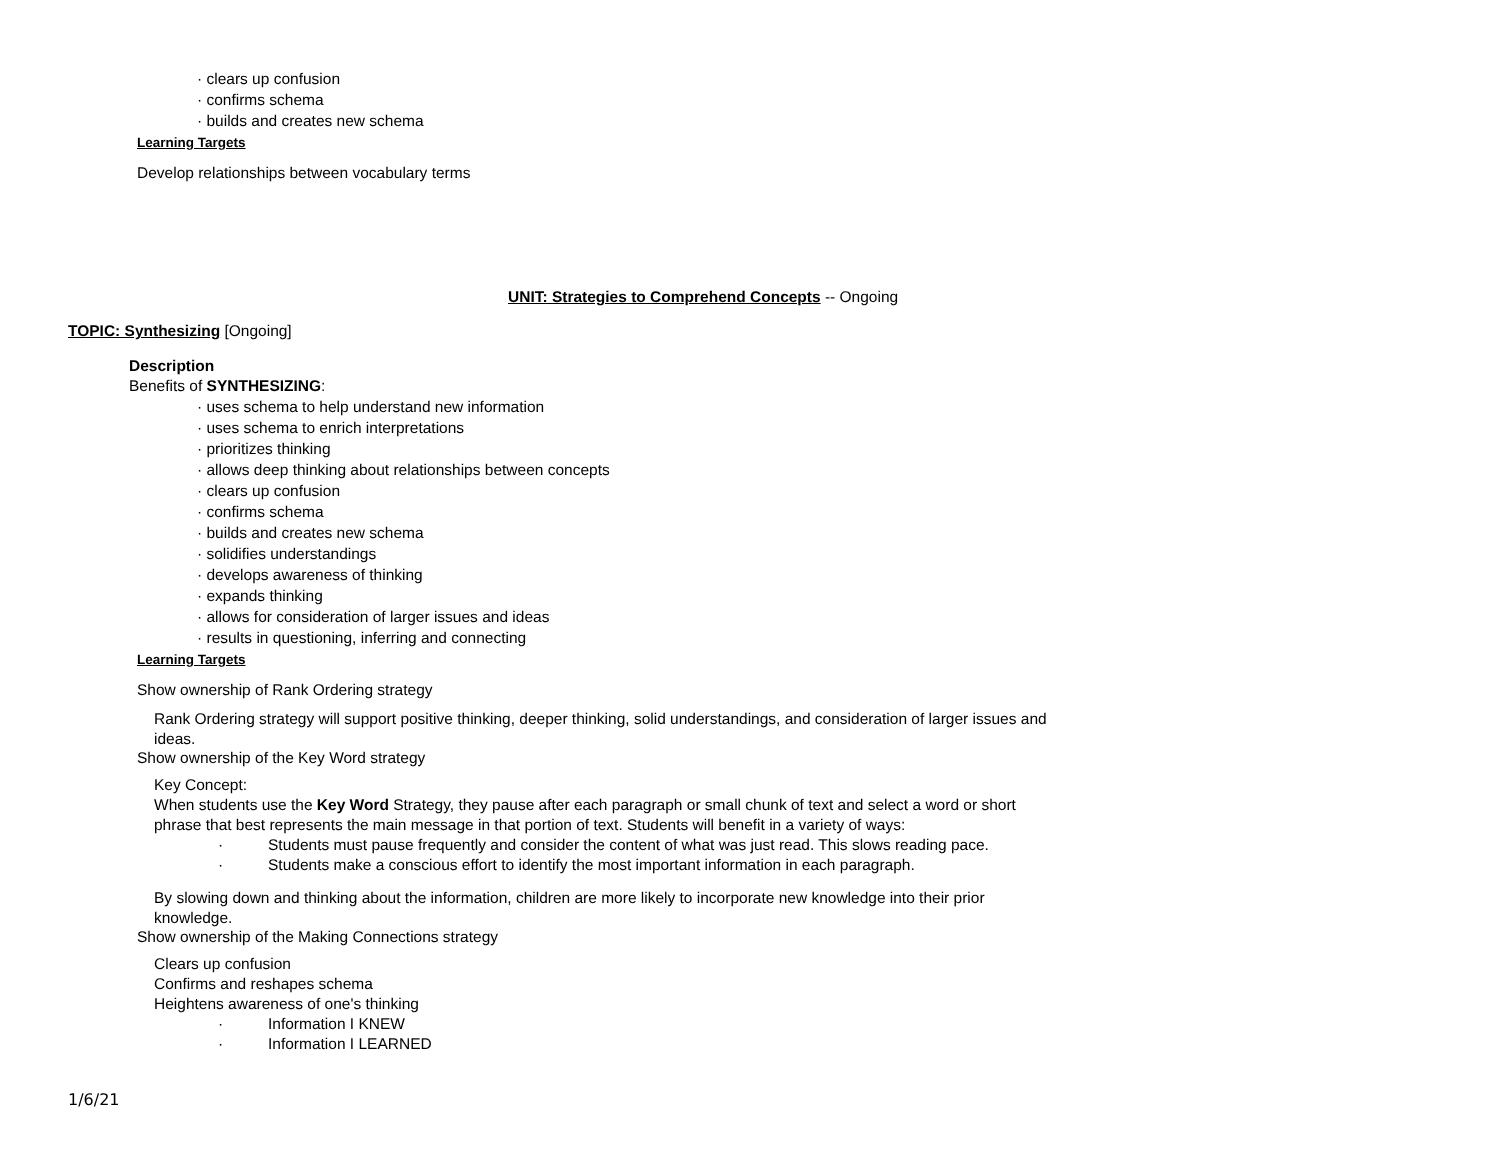· clears up confusion
· confirms schema
· builds and creates new schema
Learning Targets
Develop relationships between vocabulary terms
UNIT: Strategies to Comprehend Concepts -- Ongoing
TOPIC: Synthesizing [Ongoing]
Description
Benefits of SYNTHESIZING:
· uses schema to help understand new information
· uses schema to enrich interpretations
· prioritizes thinking
· allows deep thinking about relationships between concepts
· clears up confusion
· confirms schema
· builds and creates new schema
· solidifies understandings
· develops awareness of thinking
· expands thinking
· allows for consideration of larger issues and ideas
· results in questioning, inferring and connecting
Learning Targets
Show ownership of Rank Ordering strategy
Rank Ordering strategy will support positive thinking, deeper thinking, solid understandings, and consideration of larger issues and ideas.
Show ownership of the Key Word strategy
Key Concept:
When students use the Key Word Strategy, they pause after each paragraph or small chunk of text and select a word or short phrase that best represents the main message in that portion of text. Students will benefit in a variety of ways:
· Students must pause frequently and consider the content of what was just read. This slows reading pace.
· Students make a conscious effort to identify the most important information in each paragraph.
By slowing down and thinking about the information, children are more likely to incorporate new knowledge into their prior knowledge.
Show ownership of the Making Connections strategy
Clears up confusion
Confirms and reshapes schema
Heightens awareness of one's thinking
· Information I KNEW
· Information I LEARNED
1/6/21